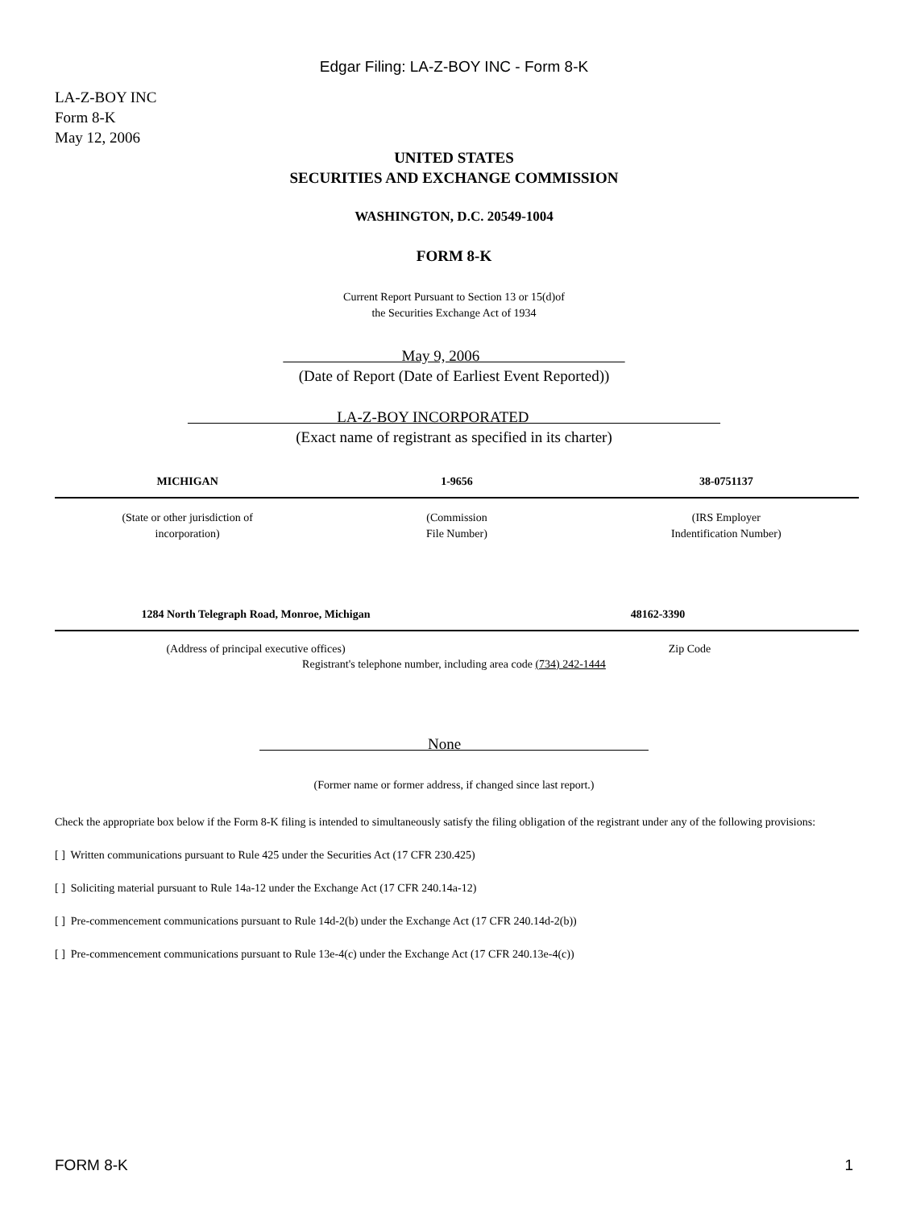Edgar Filing: LA-Z-BOY INC - Form 8-K
LA-Z-BOY INC
Form 8-K
May 12, 2006
UNITED STATES
SECURITIES AND EXCHANGE COMMISSION
WASHINGTON, D.C. 20549-1004
FORM 8-K
Current Report Pursuant to Section 13 or 15(d)of
the Securities Exchange Act of 1934
May 9, 2006
(Date of Report (Date of Earliest Event Reported))
LA-Z-BOY INCORPORATED
(Exact name of registrant as specified in its charter)
| MICHIGAN | 1-9656 | 38-0751137 |
| (State or other jurisdiction of incorporation) | (Commission File Number) | (IRS Employer Indentification Number) |
| 1284 North Telegraph Road, Monroe, Michigan | 48162-3390 |
| (Address of principal executive offices) | Zip Code |
Registrant's telephone number, including area code (734) 242-1444
None
(Former name or former address, if changed since last report.)
Check the appropriate box below if the Form 8-K filing is intended to simultaneously satisfy the filing obligation of the registrant under any of the following provisions:
[ ] Written communications pursuant to Rule 425 under the Securities Act (17 CFR 230.425)
[ ] Soliciting material pursuant to Rule 14a-12 under the Exchange Act (17 CFR 240.14a-12)
[ ] Pre-commencement communications pursuant to Rule 14d-2(b) under the Exchange Act (17 CFR 240.14d-2(b))
[ ] Pre-commencement communications pursuant to Rule 13e-4(c) under the Exchange Act (17 CFR 240.13e-4(c))
FORM 8-K 1